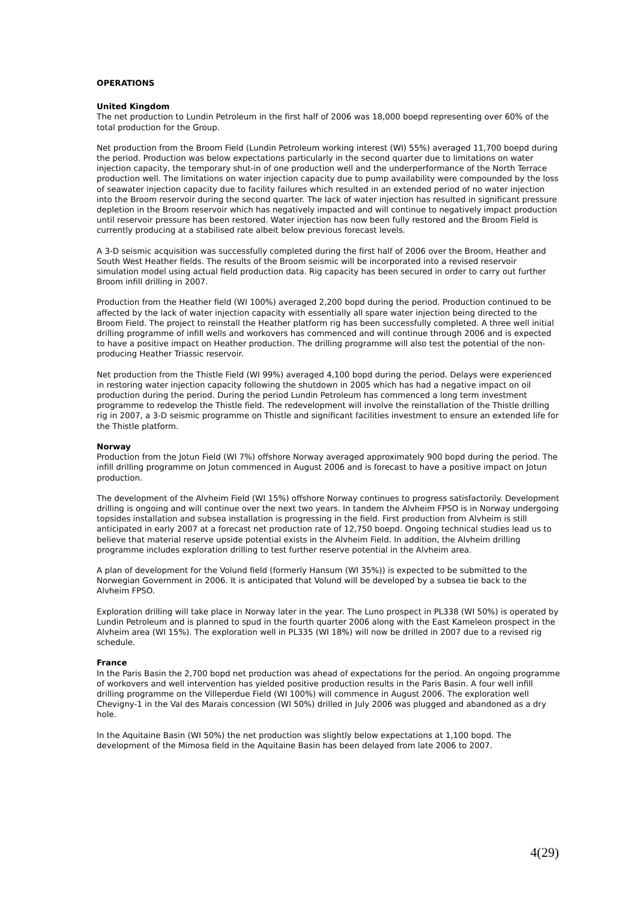OPERATIONS
United Kingdom
The net production to Lundin Petroleum in the first half of 2006 was 18,000 boepd representing over 60% of the total production for the Group.
Net production from the Broom Field (Lundin Petroleum working interest (WI) 55%) averaged 11,700 boepd during the period. Production was below expectations particularly in the second quarter due to limitations on water injection capacity, the temporary shut-in of one production well and the underperformance of the North Terrace production well. The limitations on water injection capacity due to pump availability were compounded by the loss of seawater injection capacity due to facility failures which resulted in an extended period of no water injection into the Broom reservoir during the second quarter. The lack of water injection has resulted in significant pressure depletion in the Broom reservoir which has negatively impacted and will continue to negatively impact production until reservoir pressure has been restored. Water injection has now been fully restored and the Broom Field is currently producing at a stabilised rate albeit below previous forecast levels.
A 3-D seismic acquisition was successfully completed during the first half of 2006 over the Broom, Heather and South West Heather fields. The results of the Broom seismic will be incorporated into a revised reservoir simulation model using actual field production data. Rig capacity has been secured in order to carry out further Broom infill drilling in 2007.
Production from the Heather field (WI 100%) averaged 2,200 bopd during the period. Production continued to be affected by the lack of water injection capacity with essentially all spare water injection being directed to the Broom Field. The project to reinstall the Heather platform rig has been successfully completed. A three well initial drilling programme of infill wells and workovers has commenced and will continue through 2006 and is expected to have a positive impact on Heather production. The drilling programme will also test the potential of the non-producing Heather Triassic reservoir.
Net production from the Thistle Field (WI 99%) averaged 4,100 bopd during the period. Delays were experienced in restoring water injection capacity following the shutdown in 2005 which has had a negative impact on oil production during the period. During the period Lundin Petroleum has commenced a long term investment programme to redevelop the Thistle field. The redevelopment will involve the reinstallation of the Thistle drilling rig in 2007, a 3-D seismic programme on Thistle and significant facilities investment to ensure an extended life for the Thistle platform.
Norway
Production from the Jotun Field (WI 7%) offshore Norway averaged approximately 900 bopd during the period. The infill drilling programme on Jotun commenced in August 2006 and is forecast to have a positive impact on Jotun production.
The development of the Alvheim Field (WI 15%) offshore Norway continues to progress satisfactorily. Development drilling is ongoing and will continue over the next two years. In tandem the Alvheim FPSO is in Norway undergoing topsides installation and subsea installation is progressing in the field. First production from Alvheim is still anticipated in early 2007 at a forecast net production rate of 12,750 boepd. Ongoing technical studies lead us to believe that material reserve upside potential exists in the Alvheim Field. In addition, the Alvheim drilling programme includes exploration drilling to test further reserve potential in the Alvheim area.
A plan of development for the Volund field (formerly Hansum (WI 35%)) is expected to be submitted to the Norwegian Government in 2006. It is anticipated that Volund will be developed by a subsea tie back to the Alvheim FPSO.
Exploration drilling will take place in Norway later in the year. The Luno prospect in PL338 (WI 50%) is operated by Lundin Petroleum and is planned to spud in the fourth quarter 2006 along with the East Kameleon prospect in the Alvheim area (WI 15%). The exploration well in PL335 (WI 18%) will now be drilled in 2007 due to a revised rig schedule.
France
In the Paris Basin the 2,700 bopd net production was ahead of expectations for the period. An ongoing programme of workovers and well intervention has yielded positive production results in the Paris Basin. A four well infill drilling programme on the Villeperdue Field (WI 100%) will commence in August 2006. The exploration well Chevigny-1 in the Val des Marais concession (WI 50%) drilled in July 2006 was plugged and abandoned as a dry hole.
In the Aquitaine Basin (WI 50%) the net production was slightly below expectations at 1,100 bopd. The development of the Mimosa field in the Aquitaine Basin has been delayed from late 2006 to 2007.
4(29)